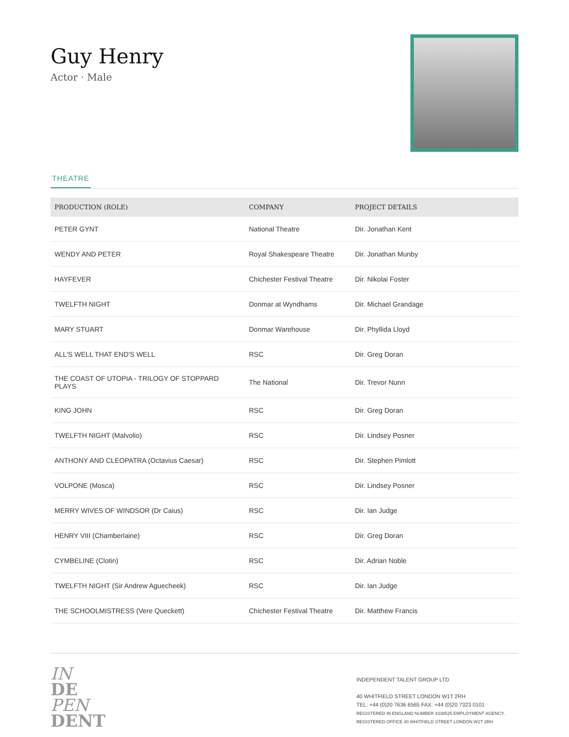Guy Henry
Actor · Male
THEATRE
| PRODUCTION (ROLE) | COMPANY | PROJECT DETAILS |
| --- | --- | --- |
| PETER GYNT | National Theatre | Dir. Jonathan Kent |
| WENDY AND PETER | Royal Shakespeare Theatre | Dir. Jonathan Munby |
| HAYFEVER | Chichester Festival Theatre | Dir. Nikolai Foster |
| TWELFTH NIGHT | Donmar at Wyndhams | Dir. Michael Grandage |
| MARY STUART | Donmar Warehouse | Dir. Phyllida Lloyd |
| ALL'S WELL THAT END'S WELL | RSC | Dir. Greg Doran |
| THE COAST OF UTOPIA - TRILOGY OF STOPPARD PLAYS | The National | Dir. Trevor Nunn |
| KING JOHN | RSC | Dir. Greg Doran |
| TWELFTH NIGHT (Malvolio) | RSC | Dir. Lindsey Posner |
| ANTHONY AND CLEOPATRA (Octavius Caesar) | RSC | Dir. Stephen Pimlott |
| VOLPONE (Mosca) | RSC | Dir. Lindsey Posner |
| MERRY WIVES OF WINDSOR (Dr Caius) | RSC | Dir. Ian Judge |
| HENRY VIII (Chamberlaine) | RSC | Dir. Greg Doran |
| CYMBELINE (Clotin) | RSC | Dir. Adrian Noble |
| TWELFTH NIGHT (Sir Andrew Aguecheek) | RSC | Dir. Ian Judge |
| THE SCHOOLMISTRESS (Vere Queckett) | Chichester Festival Theatre | Dir. Matthew Francis |
IN
DE
PEN
DENT
INDEPENDENT TALENT GROUP LTD
40 WHITFIELD STREET LONDON W1T 2RH
TEL: +44 (0)20 7636 6565 FAX: +44 (0)20 7323 0101
REGISTERED IN ENGLAND NUMBER 4338525 EMPLOYMENT AGENCY,
REGISTERED OFFICE 40 WHITFIELD STREET LONDON W1T 2RH